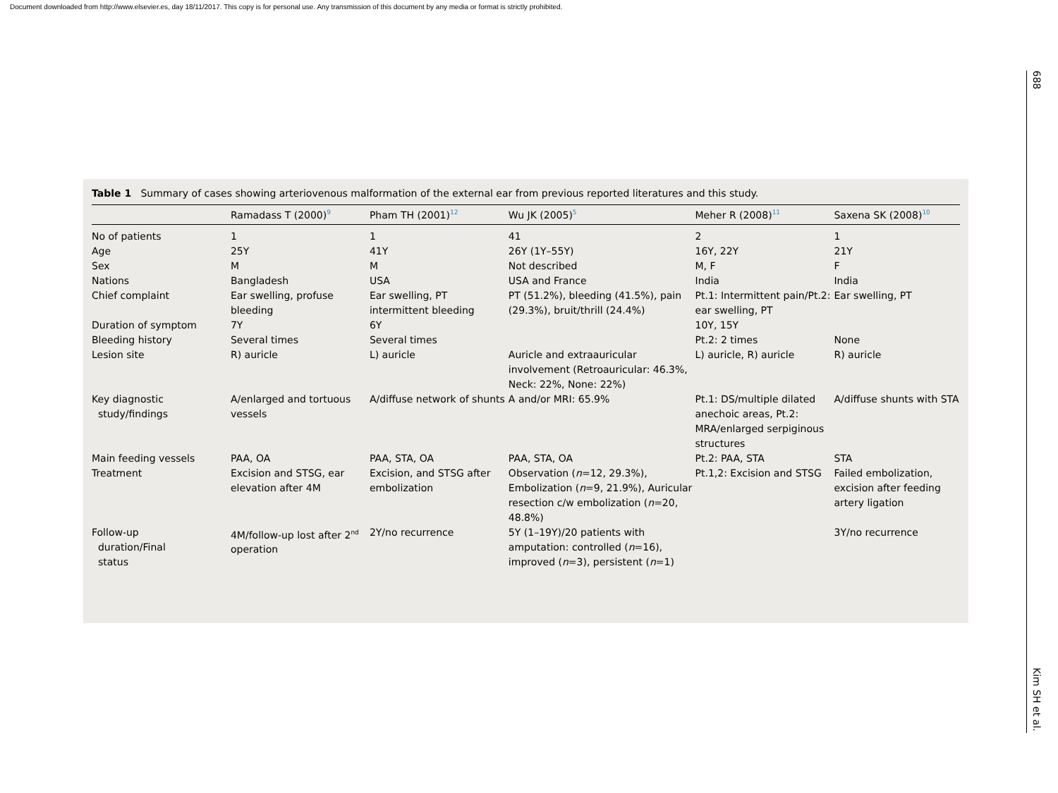Document downloaded from http://www.elsevier.es, day 18/11/2017. This copy is for personal use. Any transmission of this document by any media or format is strictly prohibited.
688
Kim SH et al.
Table 1 Summary of cases showing arteriovenous malformation of the external ear from previous reported literatures and this study.
| | Ramadass T (2000)<sup>9</sup> | Pham TH (2001)<sup>12</sup> | Wu JK (2005)<sup>5</sup> | Meher R (2008)<sup>11</sup> | Saxena SK (2008)<sup>10</sup> |
| --- | --- | --- | --- | --- | --- |
| No of patients | 1 | 1 | 41 | 2 | 1 |
| Age | 25Y | 41Y | 26Y (1Y–55Y) | 16Y, 22Y | 21Y |
| Sex | M | M | Not described | M, F | F |
| Nations | Bangladesh | USA | USA and France | India | India |
| Chief complaint | Ear swelling, profuse bleeding | Ear swelling, PT intermittent bleeding | PT (51.2%), bleeding (41.5%), pain (29.3%), bruit/thrill (24.4%) | Pt.1: Intermittent pain/Pt.2: ear swelling, PT | Ear swelling, PT |
| Duration of symptom | 7Y | 6Y | | 10Y, 15Y | |
| Bleeding history | Several times | Several times | | Pt.2: 2 times | None |
| Lesion site | R) auricle | L) auricle | Auricle and extraauricular involvement (Retroauricular: 46.3%, Neck: 22%, None: 22%) | L) auricle, R) auricle | R) auricle |
| Key diagnostic study/findings | A/enlarged and tortuous vessels | A/diffuse network of shunts | A and/or MRI: 65.9% | Pt.1: DS/multiple dilated anechoic areas, Pt.2: MRA/enlarged serpiginous structures | A/diffuse shunts with STA |
| Main feeding vessels | PAA, OA | PAA, STA, OA | PAA, STA, OA | Pt.2: PAA, STA | STA |
| Treatment | Excision and STSG, ear elevation after 4M | Excision, and STSG after embolization | Observation ( n =12, 29.3%), Embolization ( n =9, 21.9%), Auricular resection c/w embolization ( n =20, 48.8%) | Pt.1,2: Excision and STSG | Failed embolization, excision after feeding artery ligation |
| Follow-up duration/Final status | 4M/follow-up lost after 2<sup>nd</sup> operation | 2Y/no recurrence | 5Y (1–19Y)/20 patients with amputation: controlled ( n =16), improved ( n =3), persistent ( n =1) | | 3Y/no recurrence |